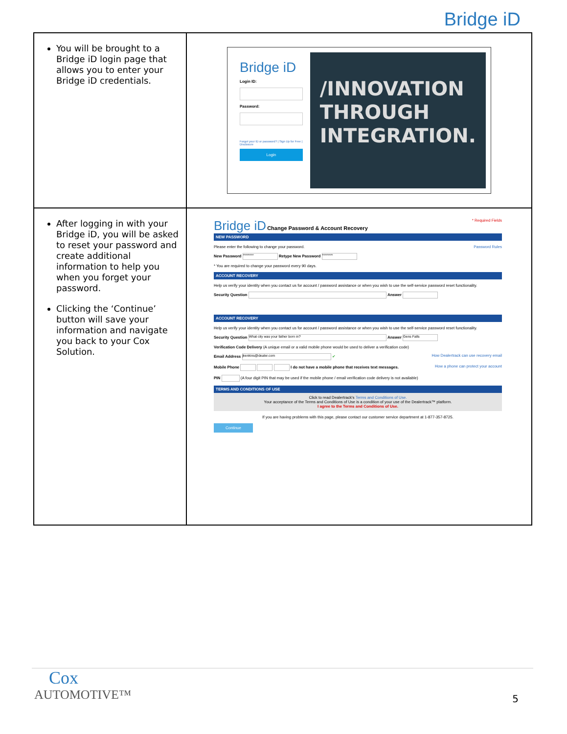Bridge iD
| You will be brought to a Bridge iD login page that allows you to enter your Bridge iD credentials. | Bridge iD Login ID: Password: Forgot your ID or password? / Sign Up for Free / Disclosure Login /INNOVATION THROUGH INTEGRATION. |
| After logging in with your Bridge iD, you will be asked to reset your password and create additional information to help you when you forget your password. Clicking the ‘Continue’ button will save your information and navigate you back to your Cox Solution. | Bridge iD Change Password & Account Recovery * Required Fields NEW PASSWORD Please enter the following to change your password. Password Rules New Password ******** Retype New Password ******** * You are required to change your password every 90 days. ACCOUNT RECOVERY Help us verify your identity when you contact us for account / password assistance or when you wish to use the self-service password reset functionality. Security Question Answer ACCOUNT RECOVERY Help us verify your identity when you contact us for account / password assistance or when you wish to use the self-service password reset functionality. Security Question What city was your father born in? Answer Gens Falls Verification Code Delivery (A unique email or a valid mobile phone would be used to deliver a verification code) Email Address jkenkins@dealer.com ✔ How Dealertrack can use recovery email Mobile Phone I do not have a mobile phone that receives text messages. How a phone can protect your account PIN (A four digit PIN that may be used if the mobile phone / email verification code delivery is not available) TERMS AND CONDITIONS OF USE Click to read Dealertrack's Terms and Conditions of Use. Your acceptance of the Terms and Conditions of Use is a condition of your use of the Dealertrack™ platform. I agree to the Terms and Conditions of Use. If you are having problems with this page, please contact our customer service department at 1-877-357-8725. Continue |
Cox
AUTOMOTIVE™
5